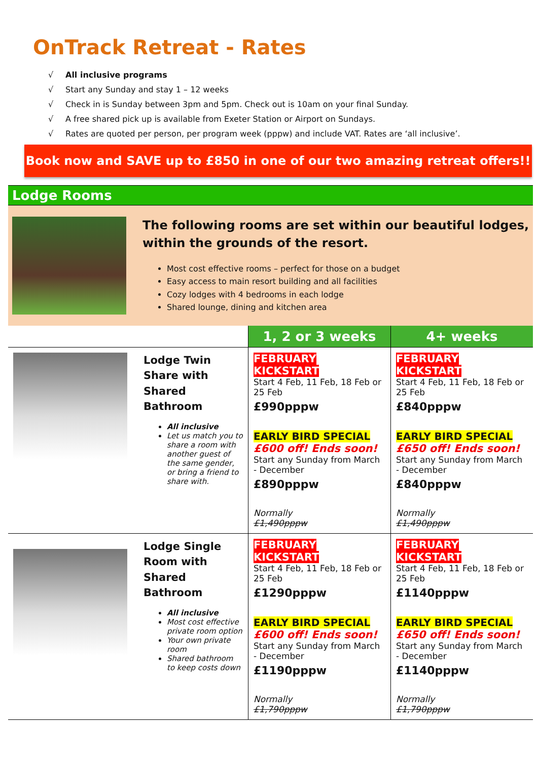OnTrack Retreat - Rates
√ All inclusive programs
√ Start any Sunday and stay 1 – 12 weeks
√ Check in is Sunday between 3pm and 5pm. Check out is 10am on your final Sunday.
√ A free shared pick up is available from Exeter Station or Airport on Sundays.
√ Rates are quoted per person, per program week (pppw) and include VAT. Rates are ‘all inclusive’.
Book now and SAVE up to £850 in one of our two amazing retreat offers!!
Lodge Rooms
The following rooms are set within our beautiful lodges, within the grounds of the resort.
Most cost effective rooms – perfect for those on a budget
Easy access to main resort building and all facilities
Cozy lodges with 4 bedrooms in each lodge
Shared lounge, dining and kitchen area
| | 1, 2 or 3 weeks | 4+ weeks |
| --- | --- | --- |
| Lodge Twin Share with Shared Bathroom All inclusive Let us match you to share a room with another guest of the same gender, or bring a friend to share with. | FEBRUARY KICKSTART Start 4 Feb, 11 Feb, 18 Feb or 25 Feb £990pppw EARLY BIRD SPECIAL £600 off! Ends soon! Start any Sunday from March - December £890pppw Normally £1,490pppw | FEBRUARY KICKSTART Start 4 Feb, 11 Feb, 18 Feb or 25 Feb £840pppw EARLY BIRD SPECIAL £650 off! Ends soon! Start any Sunday from March - December £840pppw Normally £1,490pppw |
| Lodge Single Room with Shared Bathroom All inclusive Most cost effective private room option Your own private room Shared bathroom to keep costs down | FEBRUARY KICKSTART Start 4 Feb, 11 Feb, 18 Feb or 25 Feb £1290pppw EARLY BIRD SPECIAL £600 off! Ends soon! Start any Sunday from March - December £1190pppw Normally £1,790pppw | FEBRUARY KICKSTART Start 4 Feb, 11 Feb, 18 Feb or 25 Feb £1140pppw EARLY BIRD SPECIAL £650 off! Ends soon! Start any Sunday from March - December £1140pppw Normally £1,790pppw |